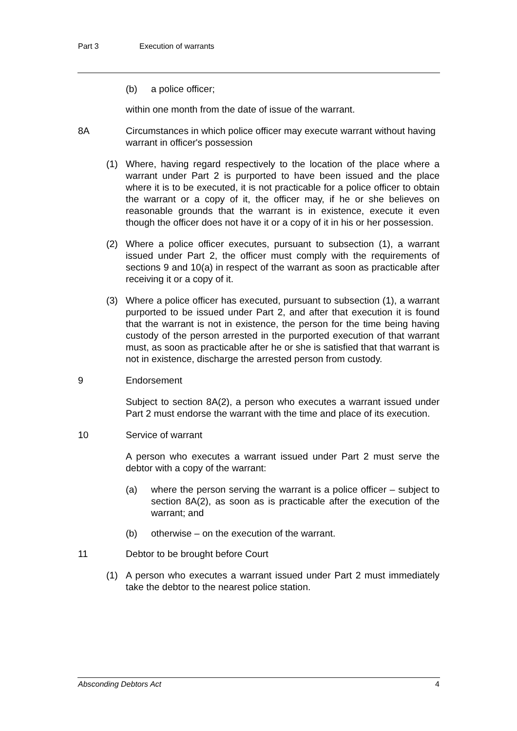Part 3 Execution of warrants
(b) a police officer;
within one month from the date of issue of the warrant.
8A Circumstances in which police officer may execute warrant without having warrant in officer's possession
(1) Where, having regard respectively to the location of the place where a warrant under Part 2 is purported to have been issued and the place where it is to be executed, it is not practicable for a police officer to obtain the warrant or a copy of it, the officer may, if he or she believes on reasonable grounds that the warrant is in existence, execute it even though the officer does not have it or a copy of it in his or her possession.
(2) Where a police officer executes, pursuant to subsection (1), a warrant issued under Part 2, the officer must comply with the requirements of sections 9 and 10(a) in respect of the warrant as soon as practicable after receiving it or a copy of it.
(3) Where a police officer has executed, pursuant to subsection (1), a warrant purported to be issued under Part 2, and after that execution it is found that the warrant is not in existence, the person for the time being having custody of the person arrested in the purported execution of that warrant must, as soon as practicable after he or she is satisfied that that warrant is not in existence, discharge the arrested person from custody.
9 Endorsement
Subject to section 8A(2), a person who executes a warrant issued under Part 2 must endorse the warrant with the time and place of its execution.
10 Service of warrant
A person who executes a warrant issued under Part 2 must serve the debtor with a copy of the warrant:
(a) where the person serving the warrant is a police officer – subject to section 8A(2), as soon as is practicable after the execution of the warrant; and
(b) otherwise – on the execution of the warrant.
11 Debtor to be brought before Court
(1) A person who executes a warrant issued under Part 2 must immediately take the debtor to the nearest police station.
Absconding Debtors Act 4